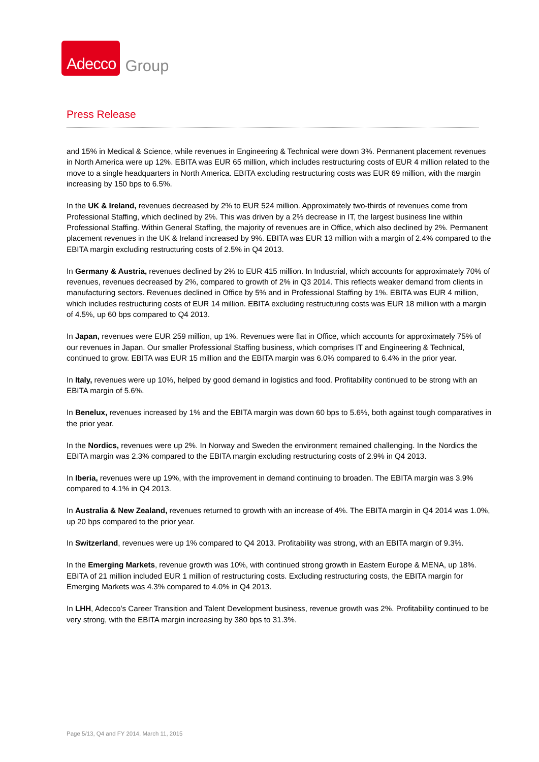Adecco Group
Press Release
and 15% in Medical & Science, while revenues in Engineering & Technical were down 3%. Permanent placement revenues in North America were up 12%. EBITA was EUR 65 million, which includes restructuring costs of EUR 4 million related to the move to a single headquarters in North America. EBITA excluding restructuring costs was EUR 69 million, with the margin increasing by 150 bps to 6.5%.
In the UK & Ireland, revenues decreased by 2% to EUR 524 million. Approximately two-thirds of revenues come from Professional Staffing, which declined by 2%. This was driven by a 2% decrease in IT, the largest business line within Professional Staffing. Within General Staffing, the majority of revenues are in Office, which also declined by 2%. Permanent placement revenues in the UK & Ireland increased by 9%. EBITA was EUR 13 million with a margin of 2.4% compared to the EBITA margin excluding restructuring costs of 2.5% in Q4 2013.
In Germany & Austria, revenues declined by 2% to EUR 415 million. In Industrial, which accounts for approximately 70% of revenues, revenues decreased by 2%, compared to growth of 2% in Q3 2014. This reflects weaker demand from clients in manufacturing sectors. Revenues declined in Office by 5% and in Professional Staffing by 1%. EBITA was EUR 4 million, which includes restructuring costs of EUR 14 million. EBITA excluding restructuring costs was EUR 18 million with a margin of 4.5%, up 60 bps compared to Q4 2013.
In Japan, revenues were EUR 259 million, up 1%. Revenues were flat in Office, which accounts for approximately 75% of our revenues in Japan. Our smaller Professional Staffing business, which comprises IT and Engineering & Technical, continued to grow. EBITA was EUR 15 million and the EBITA margin was 6.0% compared to 6.4% in the prior year.
In Italy, revenues were up 10%, helped by good demand in logistics and food. Profitability continued to be strong with an EBITA margin of 5.6%.
In Benelux, revenues increased by 1% and the EBITA margin was down 60 bps to 5.6%, both against tough comparatives in the prior year.
In the Nordics, revenues were up 2%. In Norway and Sweden the environment remained challenging. In the Nordics the EBITA margin was 2.3% compared to the EBITA margin excluding restructuring costs of 2.9% in Q4 2013.
In Iberia, revenues were up 19%, with the improvement in demand continuing to broaden. The EBITA margin was 3.9% compared to 4.1% in Q4 2013.
In Australia & New Zealand, revenues returned to growth with an increase of 4%. The EBITA margin in Q4 2014 was 1.0%, up 20 bps compared to the prior year.
In Switzerland, revenues were up 1% compared to Q4 2013. Profitability was strong, with an EBITA margin of 9.3%.
In the Emerging Markets, revenue growth was 10%, with continued strong growth in Eastern Europe & MENA, up 18%. EBITA of 21 million included EUR 1 million of restructuring costs. Excluding restructuring costs, the EBITA margin for Emerging Markets was 4.3% compared to 4.0% in Q4 2013.
In LHH, Adecco’s Career Transition and Talent Development business, revenue growth was 2%. Profitability continued to be very strong, with the EBITA margin increasing by 380 bps to 31.3%.
Page 5/13, Q4 and FY 2014, March 11, 2015